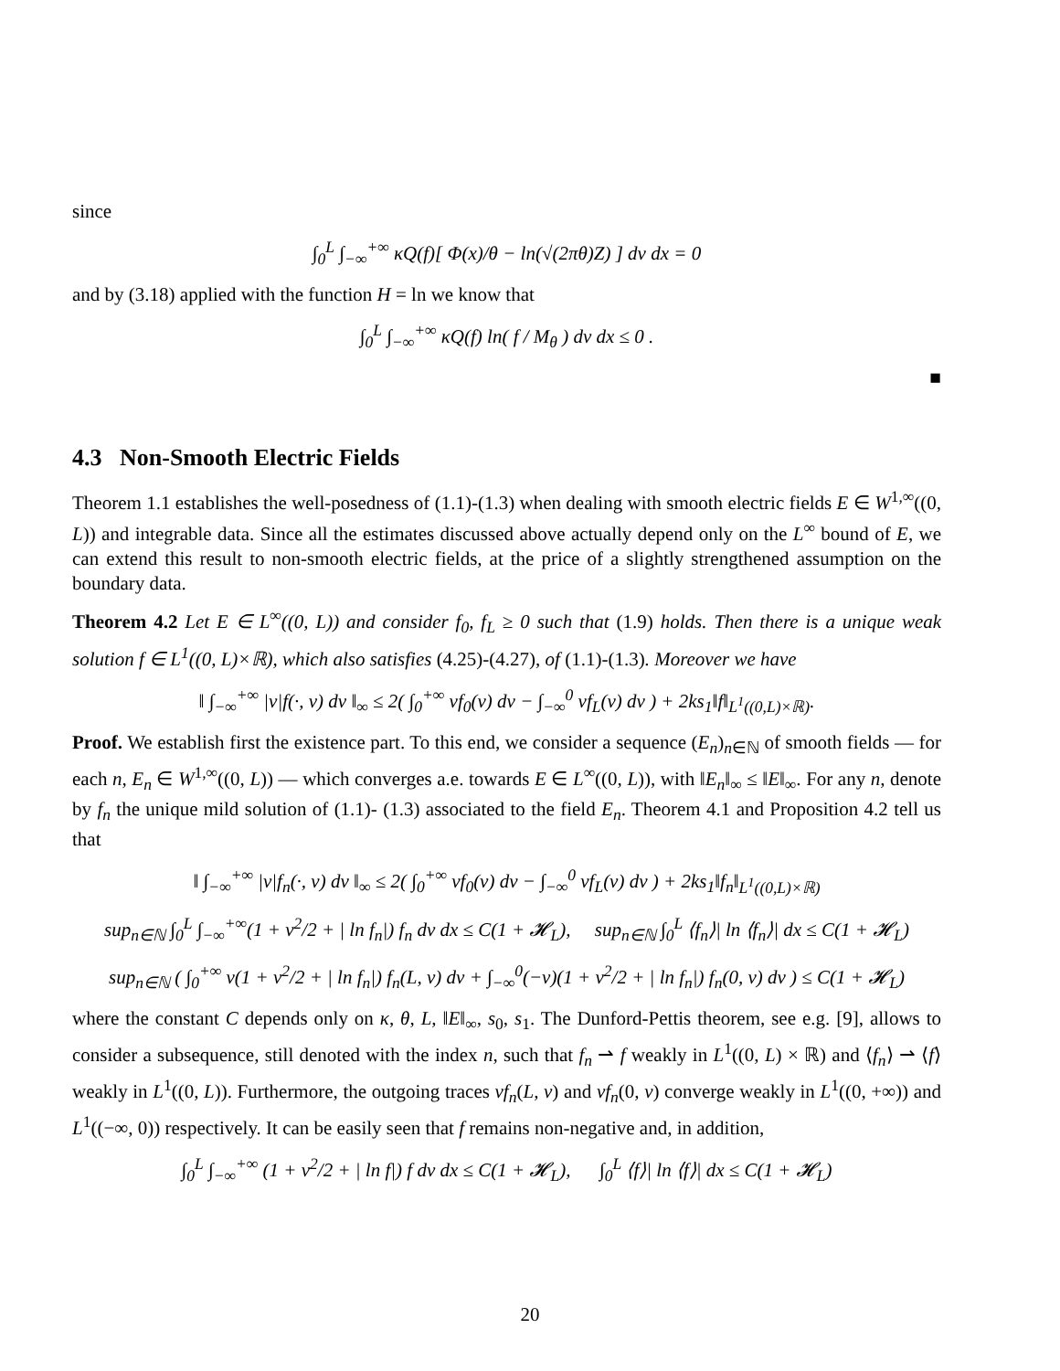since
∫<sub>0</sub><sup>L</sup> ∫<sub>−∞</sub><sup>+∞</sup> κQ(f)[ Φ(x)/θ − ln(√(2πθ)Z) ] dv dx = 0
and by (3.18) applied with the function H = ln we know that
∫<sub>0</sub><sup>L</sup> ∫<sub>−∞</sub><sup>+∞</sup> κQ(f) ln( f / M<sub>θ</sub> ) dv dx ≤ 0 .
■
4.3 Non-Smooth Electric Fields
Theorem 1.1 establishes the well-posedness of (1.1)-(1.3) when dealing with smooth electric fields E ∈ W<sup>1,∞</sup>((0, L)) and integrable data. Since all the estimates discussed above actually depend only on the L<sup>∞</sup> bound of E, we can extend this result to non-smooth electric fields, at the price of a slightly strengthened assumption on the boundary data.
Theorem 4.2 Let E ∈ L<sup>∞</sup>((0, L)) and consider f<sub>0</sub>, f<sub>L</sub> ≥ 0 such that (1.9) holds. Then there is a unique weak solution f ∈ L<sup>1</sup>((0, L)×ℝ), which also satisfies (4.25)-(4.27), of (1.1)-(1.3). Moreover we have
‖ ∫<sub>−∞</sub><sup>+∞</sup> |v|f(·, v) dv ‖<sub>∞</sub> ≤ 2( ∫<sub>0</sub><sup>+∞</sup> vf<sub>0</sub>(v) dv − ∫<sub>−∞</sub><sup>0</sup> vf<sub>L</sub>(v) dv ) + 2ks<sub>1</sub>‖f‖<sub>L<sup>1</sup>((0,L)×ℝ)</sub>.
Proof. We establish first the existence part. To this end, we consider a sequence (E<sub>n</sub>)<sub>n∈ℕ</sub> of smooth fields — for each n, E<sub>n</sub> ∈ W<sup>1,∞</sup>((0, L)) — which converges a.e. towards E ∈ L<sup>∞</sup>((0, L)), with ‖E<sub>n</sub>‖<sub>∞</sub> ≤ ‖E‖<sub>∞</sub>. For any n, denote by f<sub>n</sub> the unique mild solution of (1.1)- (1.3) associated to the field E<sub>n</sub>. Theorem 4.1 and Proposition 4.2 tell us that
‖ ∫<sub>−∞</sub><sup>+∞</sup> |v|f<sub>n</sub>(·, v) dv ‖<sub>∞</sub> ≤ 2( ∫<sub>0</sub><sup>+∞</sup> vf<sub>0</sub>(v) dv − ∫<sub>−∞</sub><sup>0</sup> vf<sub>L</sub>(v) dv ) + 2ks<sub>1</sub>‖f<sub>n</sub>‖<sub>L<sup>1</sup>((0,L)×ℝ)</sub>
sup<sub>n∈ℕ</sub> ∫<sub>0</sub><sup>L</sup> ∫<sub>−∞</sub><sup>+∞</sup>(1 + v<sup>2</sup>/2 + | ln f<sub>n</sub>|) f<sub>n</sub> dv dx ≤ C(1 + 𝓗<sub>L</sub>), sup<sub>n∈ℕ</sub> ∫<sub>0</sub><sup>L</sup> ⟨f<sub>n</sub>⟩| ln ⟨f<sub>n</sub>⟩| dx ≤ C(1 + 𝓗<sub>L</sub>)
sup<sub>n∈ℕ</sub> ( ∫<sub>0</sub><sup>+∞</sup> v(1 + v<sup>2</sup>/2 + | ln f<sub>n</sub>|) f<sub>n</sub>(L, v) dv + ∫<sub>−∞</sub><sup>0</sup>(−v)(1 + v<sup>2</sup>/2 + | ln f<sub>n</sub>|) f<sub>n</sub>(0, v) dv ) ≤ C(1 + 𝓗<sub>L</sub>)
where the constant C depends only on κ, θ, L, ‖E‖<sub>∞</sub>, s<sub>0</sub>, s<sub>1</sub>. The Dunford-Pettis theorem, see e.g. [9], allows to consider a subsequence, still denoted with the index n, such that f<sub>n</sub> ⇀ f weakly in L<sup>1</sup>((0, L) × ℝ) and ⟨f<sub>n</sub>⟩ ⇀ ⟨f⟩ weakly in L<sup>1</sup>((0, L)). Furthermore, the outgoing traces vf<sub>n</sub>(L, v) and vf<sub>n</sub>(0, v) converge weakly in L<sup>1</sup>((0, +∞)) and L<sup>1</sup>((−∞, 0)) respectively. It can be easily seen that f remains non-negative and, in addition,
∫<sub>0</sub><sup>L</sup> ∫<sub>−∞</sub><sup>+∞</sup> (1 + v<sup>2</sup>/2 + | ln f|) f dv dx ≤ C(1 + 𝓗<sub>L</sub>), ∫<sub>0</sub><sup>L</sup> ⟨f⟩| ln ⟨f⟩| dx ≤ C(1 + 𝓗<sub>L</sub>)
20